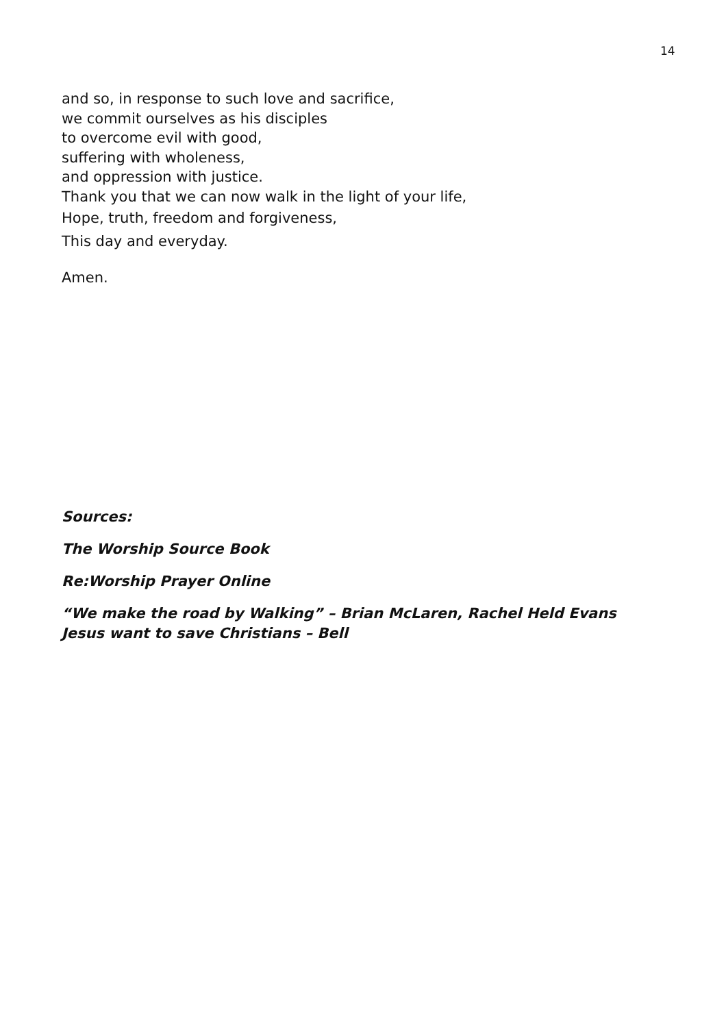14
and so, in response to such love and sacrifice,
we commit ourselves as his disciples
to overcome evil with good,
suffering with wholeness,
and oppression with justice.
Thank you that we can now walk in the light of your life,
Hope, truth, freedom and forgiveness,
This day and everyday.
Amen.
Sources:
The Worship Source Book
Re:Worship Prayer Online
“We make the road by Walking” – Brian McLaren, Rachel Held Evans
Jesus want to save Christians – Bell